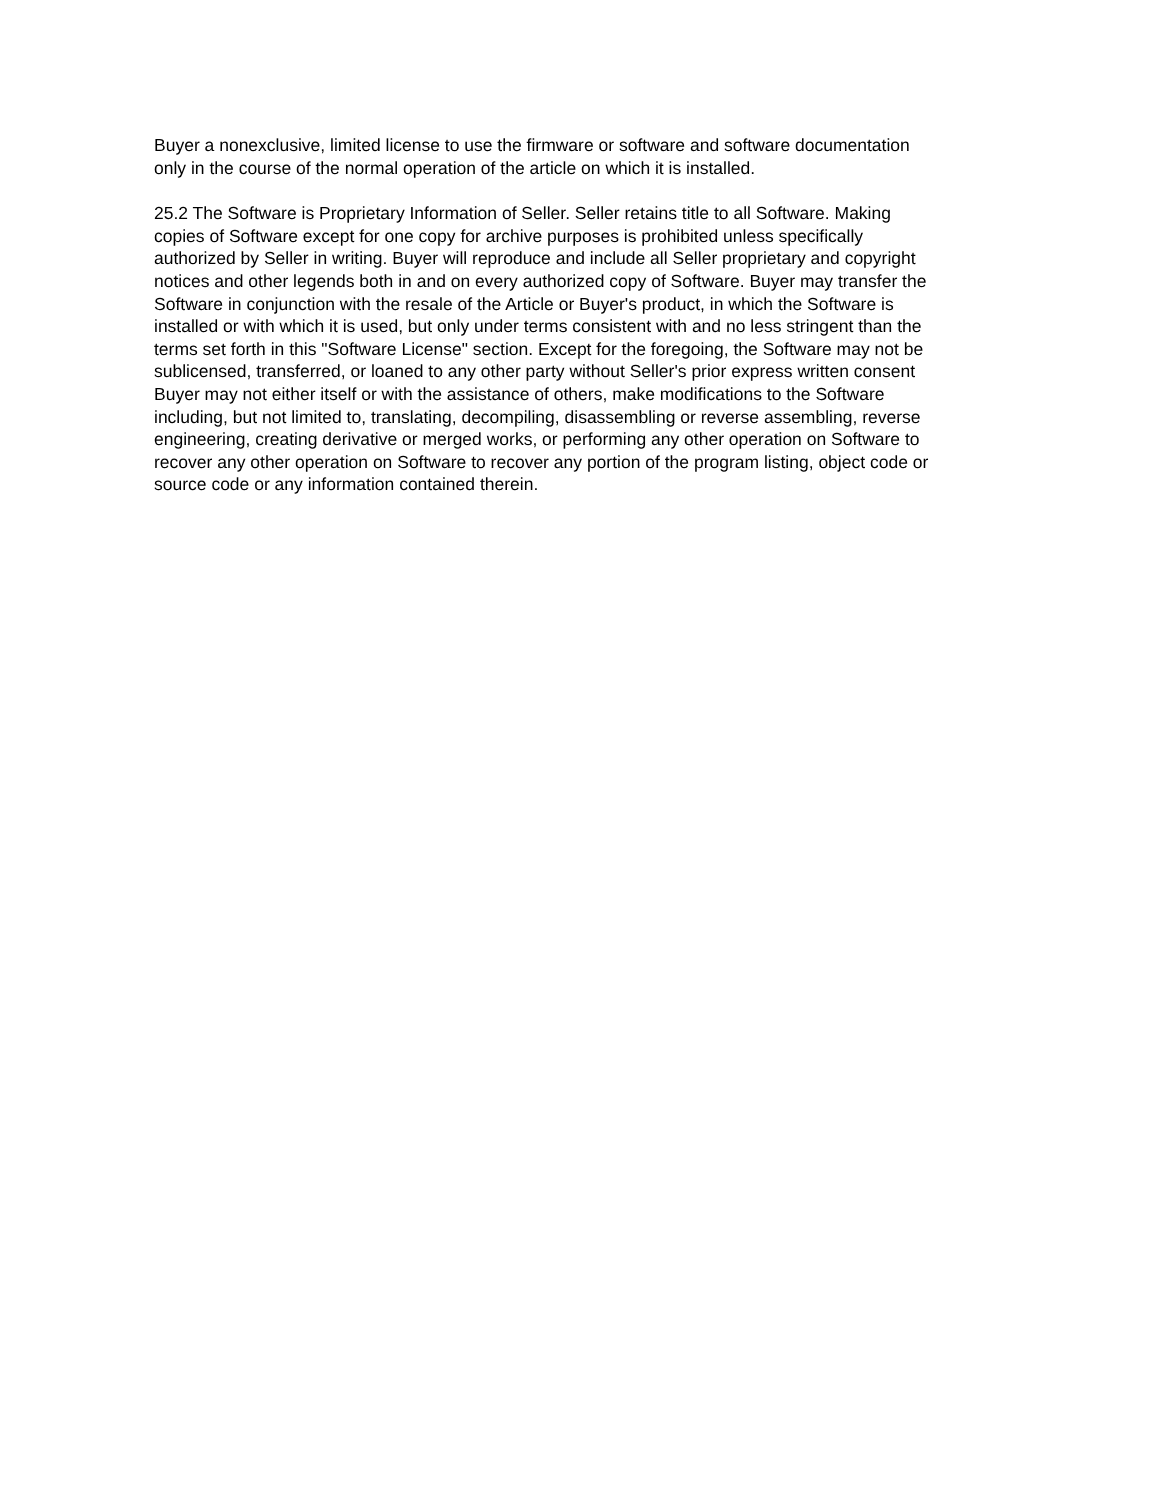Buyer a nonexclusive, limited license to use the firmware or software and software documentation
only in the course of the normal operation of the article on which it is installed.
25.2 The Software is Proprietary Information of Seller. Seller retains title to all Software. Making
copies of Software except for one copy for archive purposes is prohibited unless specifically
authorized by Seller in writing. Buyer will reproduce and include all Seller proprietary and copyright
notices and other legends both in and on every authorized copy of Software. Buyer may transfer the
Software in conjunction with the resale of the Article or Buyer's product, in which the Software is
installed or with which it is used, but only under terms consistent with and no less stringent than the
terms set forth in this "Software License" section. Except for the foregoing, the Software may not be
sublicensed, transferred, or loaned to any other party without Seller's prior express written consent
Buyer may not either itself or with the assistance of others, make modifications to the Software
including, but not limited to, translating, decompiling, disassembling or reverse assembling, reverse
engineering, creating derivative or merged works, or performing any other operation on Software to
recover any other operation on Software to recover any portion of the program listing, object code or
source code or any information contained therein.